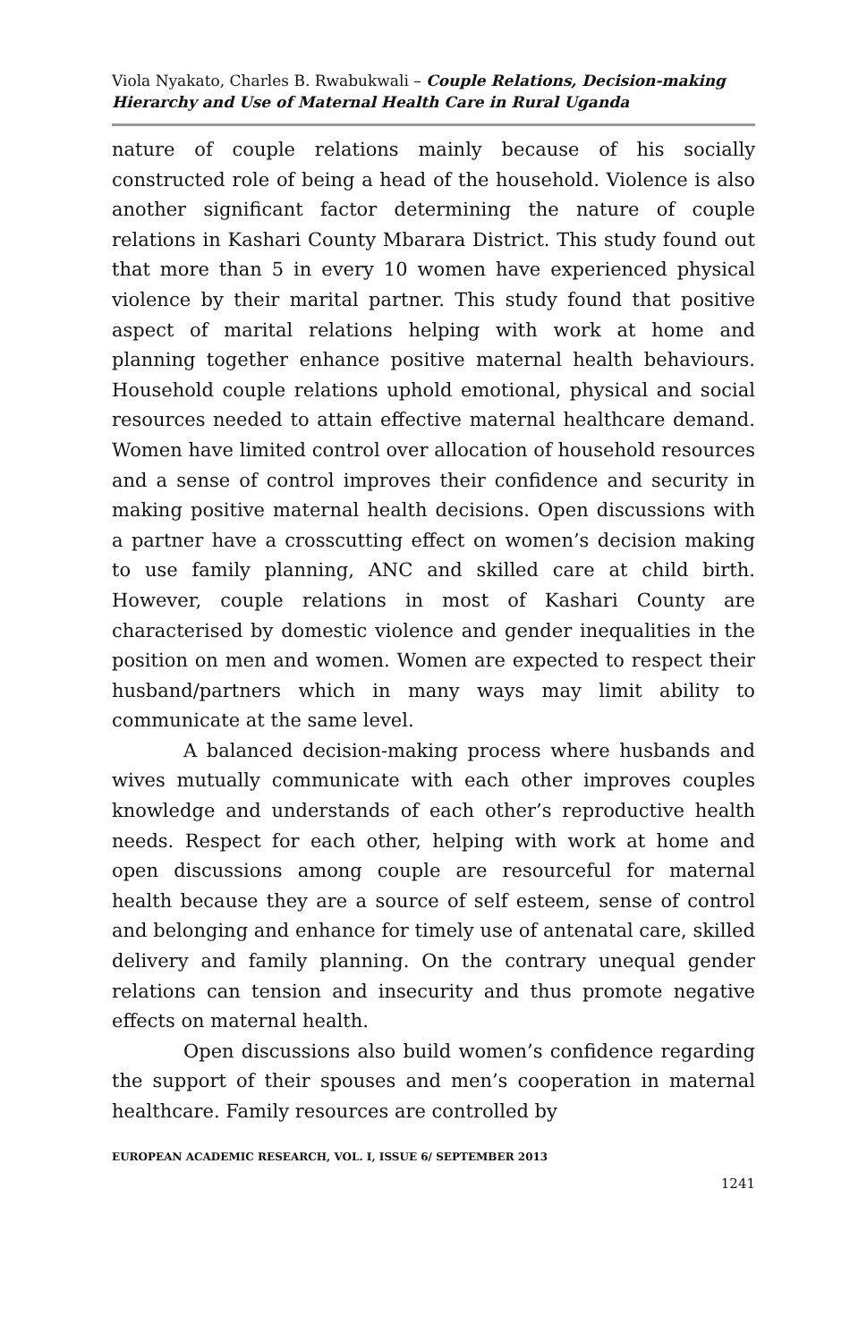Viola Nyakato, Charles B. Rwabukwali – Couple Relations, Decision-making Hierarchy and Use of Maternal Health Care in Rural Uganda
nature of couple relations mainly because of his socially constructed role of being a head of the household. Violence is also another significant factor determining the nature of couple relations in Kashari County Mbarara District. This study found out that more than 5 in every 10 women have experienced physical violence by their marital partner. This study found that positive aspect of marital relations helping with work at home and planning together enhance positive maternal health behaviours. Household couple relations uphold emotional, physical and social resources needed to attain effective maternal healthcare demand. Women have limited control over allocation of household resources and a sense of control improves their confidence and security in making positive maternal health decisions. Open discussions with a partner have a crosscutting effect on women’s decision making to use family planning, ANC and skilled care at child birth. However, couple relations in most of Kashari County are characterised by domestic violence and gender inequalities in the position on men and women. Women are expected to respect their husband/partners which in many ways may limit ability to communicate at the same level.
A balanced decision-making process where husbands and wives mutually communicate with each other improves couples knowledge and understands of each other’s reproductive health needs. Respect for each other, helping with work at home and open discussions among couple are resourceful for maternal health because they are a source of self esteem, sense of control and belonging and enhance for timely use of antenatal care, skilled delivery and family planning. On the contrary unequal gender relations can tension and insecurity and thus promote negative effects on maternal health.
Open discussions also build women’s confidence regarding the support of their spouses and men’s cooperation in maternal healthcare. Family resources are controlled by
EUROPEAN ACADEMIC RESEARCH, VOL. I, ISSUE 6/ SEPTEMBER 2013
1241